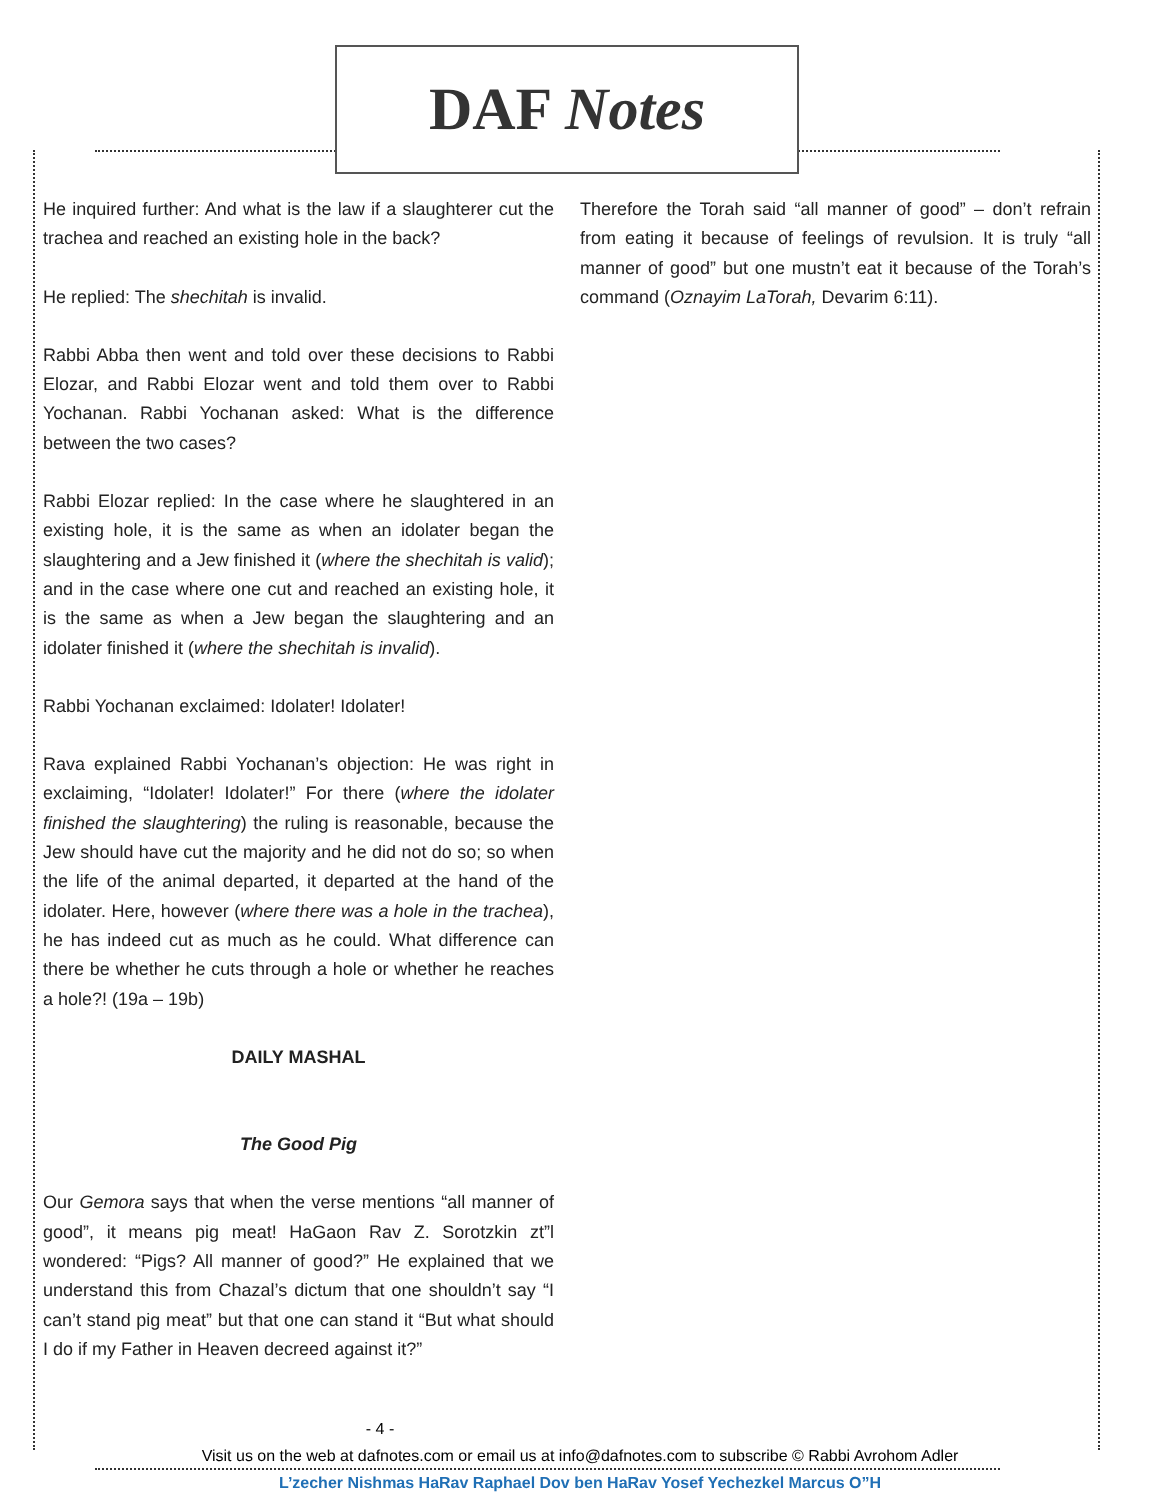DAF Notes
He inquired further: And what is the law if a slaughterer cut the trachea and reached an existing hole in the back?
He replied: The shechitah is invalid.
Rabbi Abba then went and told over these decisions to Rabbi Elozar, and Rabbi Elozar went and told them over to Rabbi Yochanan. Rabbi Yochanan asked: What is the difference between the two cases?
Rabbi Elozar replied: In the case where he slaughtered in an existing hole, it is the same as when an idolater began the slaughtering and a Jew finished it (where the shechitah is valid); and in the case where one cut and reached an existing hole, it is the same as when a Jew began the slaughtering and an idolater finished it (where the shechitah is invalid).
Rabbi Yochanan exclaimed: Idolater! Idolater!
Rava explained Rabbi Yochanan’s objection: He was right in exclaiming, “Idolater! Idolater!” For there (where the idolater finished the slaughtering) the ruling is reasonable, because the Jew should have cut the majority and he did not do so; so when the life of the animal departed, it departed at the hand of the idolater. Here, however (where there was a hole in the trachea), he has indeed cut as much as he could. What difference can there be whether he cuts through a hole or whether he reaches a hole?! (19a – 19b)
DAILY MASHAL
The Good Pig
Our Gemora says that when the verse mentions “all manner of good”, it means pig meat! HaGaon Rav Z. Sorotzkin zt”l wondered: “Pigs? All manner of good?” He explained that we understand this from Chazal’s dictum that one shouldn’t say “I can’t stand pig meat” but that one can stand it “But what should I do if my Father in Heaven decreed against it?”
Therefore the Torah said “all manner of good” – don’t refrain from eating it because of feelings of revulsion. It is truly “all manner of good” but one mustn’t eat it because of the Torah’s command (Oznayim LaTorah, Devarim 6:11).
- 4 -
Visit us on the web at dafnotes.com or email us at info@dafnotes.com to subscribe © Rabbi Avrohom Adler
L’zecher Nishmas HaRav Raphael Dov ben HaRav Yosef Yechezkel Marcus O”H